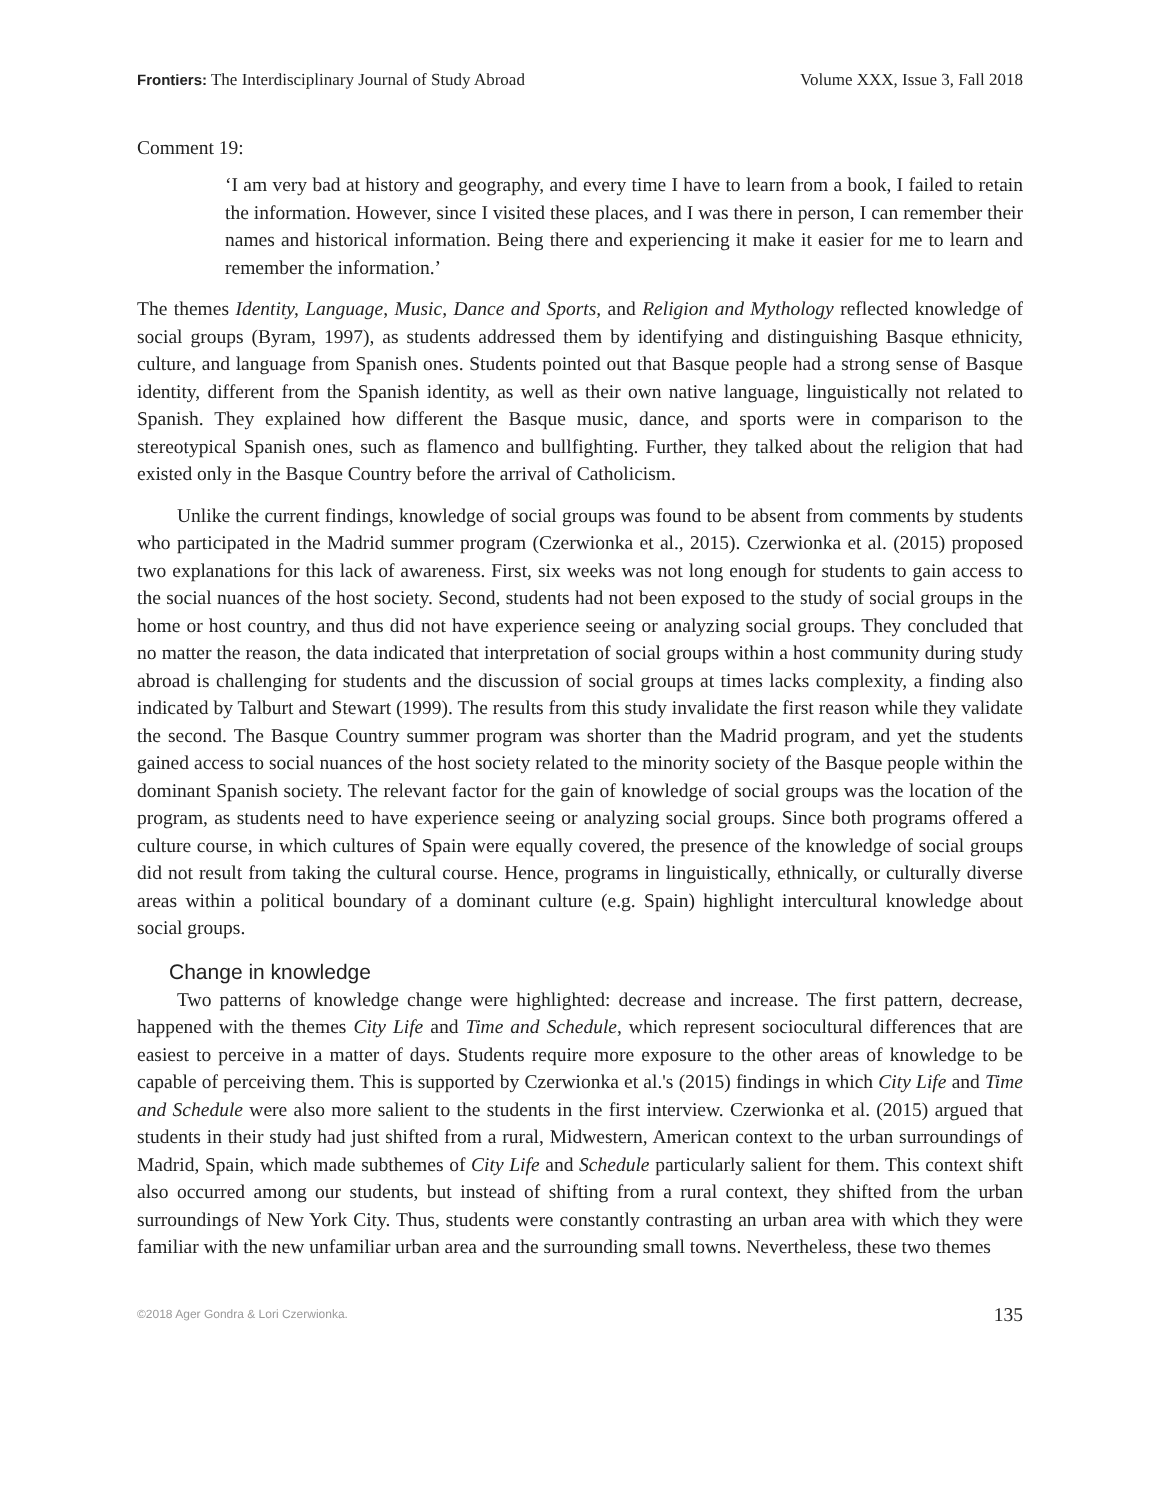Frontiers: The Interdisciplinary Journal of Study Abroad Volume XXX, Issue 3, Fall 2018
Comment 19:
‘I am very bad at history and geography, and every time I have to learn from a book, I failed to retain the information. However, since I visited these places, and I was there in person, I can remember their names and historical information. Being there and experiencing it make it easier for me to learn and remember the information.’
The themes Identity, Language, Music, Dance and Sports, and Religion and Mythology reflected knowledge of social groups (Byram, 1997), as students addressed them by identifying and distinguishing Basque ethnicity, culture, and language from Spanish ones. Students pointed out that Basque people had a strong sense of Basque identity, different from the Spanish identity, as well as their own native language, linguistically not related to Spanish. They explained how different the Basque music, dance, and sports were in comparison to the stereotypical Spanish ones, such as flamenco and bullfighting. Further, they talked about the religion that had existed only in the Basque Country before the arrival of Catholicism.
Unlike the current findings, knowledge of social groups was found to be absent from comments by students who participated in the Madrid summer program (Czerwionka et al., 2015). Czerwionka et al. (2015) proposed two explanations for this lack of awareness. First, six weeks was not long enough for students to gain access to the social nuances of the host society. Second, students had not been exposed to the study of social groups in the home or host country, and thus did not have experience seeing or analyzing social groups. They concluded that no matter the reason, the data indicated that interpretation of social groups within a host community during study abroad is challenging for students and the discussion of social groups at times lacks complexity, a finding also indicated by Talburt and Stewart (1999). The results from this study invalidate the first reason while they validate the second. The Basque Country summer program was shorter than the Madrid program, and yet the students gained access to social nuances of the host society related to the minority society of the Basque people within the dominant Spanish society. The relevant factor for the gain of knowledge of social groups was the location of the program, as students need to have experience seeing or analyzing social groups. Since both programs offered a culture course, in which cultures of Spain were equally covered, the presence of the knowledge of social groups did not result from taking the cultural course. Hence, programs in linguistically, ethnically, or culturally diverse areas within a political boundary of a dominant culture (e.g. Spain) highlight intercultural knowledge about social groups.
Change in knowledge
Two patterns of knowledge change were highlighted: decrease and increase. The first pattern, decrease, happened with the themes City Life and Time and Schedule, which represent sociocultural differences that are easiest to perceive in a matter of days. Students require more exposure to the other areas of knowledge to be capable of perceiving them. This is supported by Czerwionka et al.'s (2015) findings in which City Life and Time and Schedule were also more salient to the students in the first interview. Czerwionka et al. (2015) argued that students in their study had just shifted from a rural, Midwestern, American context to the urban surroundings of Madrid, Spain, which made subthemes of City Life and Schedule particularly salient for them. This context shift also occurred among our students, but instead of shifting from a rural context, they shifted from the urban surroundings of New York City. Thus, students were constantly contrasting an urban area with which they were familiar with the new unfamiliar urban area and the surrounding small towns. Nevertheless, these two themes
©2018 Ager Gondra & Lori Czerwionka. 135